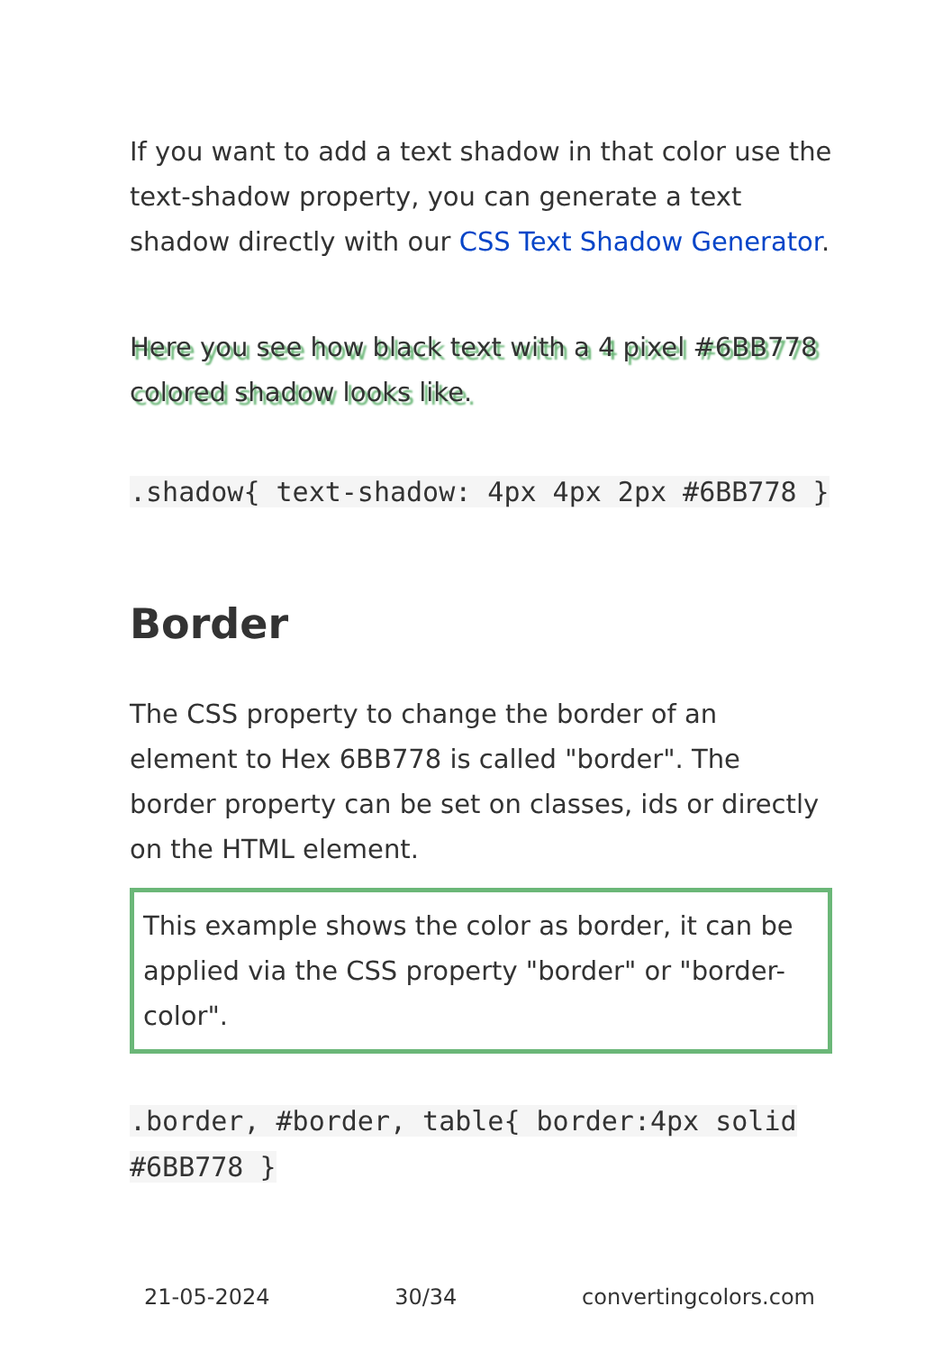If you want to add a text shadow in that color use the text-shadow property, you can generate a text shadow directly with our CSS Text Shadow Generator.
Here you see how black text with a 4 pixel #6BB778 colored shadow looks like.
.shadow{ text-shadow: 4px 4px 2px #6BB778 }
Border
The CSS property to change the border of an element to Hex 6BB778 is called "border". The border property can be set on classes, ids or directly on the HTML element.
This example shows the color as border, it can be applied via the CSS property "border" or "border-color".
.border, #border, table{ border:4px solid #6BB778 }
21-05-2024 30/34 convertingcolors.com